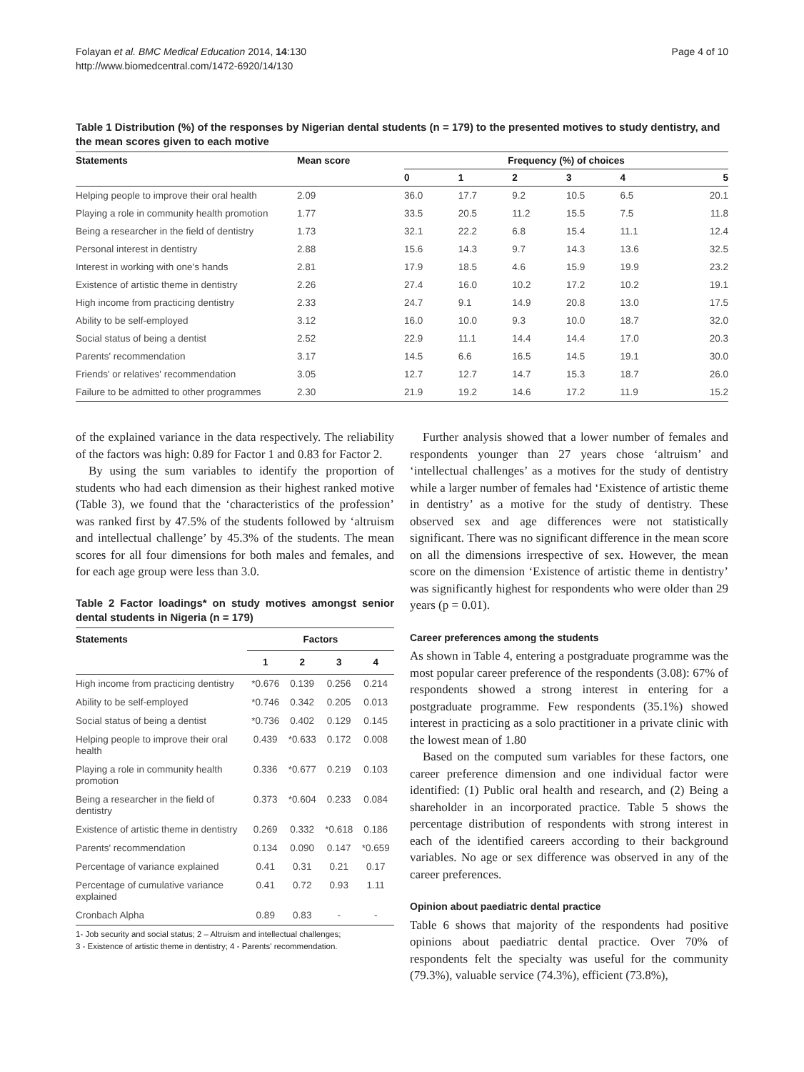Folayan et al. BMC Medical Education 2014, 14:130
http://www.biomedcentral.com/1472-6920/14/130
Page 4 of 10
Table 1 Distribution (%) of the responses by Nigerian dental students (n = 179) to the presented motives to study dentistry, and the mean scores given to each motive
| Statements | Mean score | Frequency (%) of choices | | | | | |
| --- | --- | --- | --- | --- | --- | --- | --- |
| | | 0 | 1 | 2 | 3 | 4 | 5 |
| Helping people to improve their oral health | 2.09 | 36.0 | 17.7 | 9.2 | 10.5 | 6.5 | 20.1 |
| Playing a role in community health promotion | 1.77 | 33.5 | 20.5 | 11.2 | 15.5 | 7.5 | 11.8 |
| Being a researcher in the field of dentistry | 1.73 | 32.1 | 22.2 | 6.8 | 15.4 | 11.1 | 12.4 |
| Personal interest in dentistry | 2.88 | 15.6 | 14.3 | 9.7 | 14.3 | 13.6 | 32.5 |
| Interest in working with one's hands | 2.81 | 17.9 | 18.5 | 4.6 | 15.9 | 19.9 | 23.2 |
| Existence of artistic theme in dentistry | 2.26 | 27.4 | 16.0 | 10.2 | 17.2 | 10.2 | 19.1 |
| High income from practicing dentistry | 2.33 | 24.7 | 9.1 | 14.9 | 20.8 | 13.0 | 17.5 |
| Ability to be self-employed | 3.12 | 16.0 | 10.0 | 9.3 | 10.0 | 18.7 | 32.0 |
| Social status of being a dentist | 2.52 | 22.9 | 11.1 | 14.4 | 14.4 | 17.0 | 20.3 |
| Parents' recommendation | 3.17 | 14.5 | 6.6 | 16.5 | 14.5 | 19.1 | 30.0 |
| Friends' or relatives' recommendation | 3.05 | 12.7 | 12.7 | 14.7 | 15.3 | 18.7 | 26.0 |
| Failure to be admitted to other programmes | 2.30 | 21.9 | 19.2 | 14.6 | 17.2 | 11.9 | 15.2 |
of the explained variance in the data respectively. The reliability of the factors was high: 0.89 for Factor 1 and 0.83 for Factor 2.
By using the sum variables to identify the proportion of students who had each dimension as their highest ranked motive (Table 3), we found that the ‘characteristics of the profession’ was ranked first by 47.5% of the students followed by ‘altruism and intellectual challenge’ by 45.3% of the students. The mean scores for all four dimensions for both males and females, and for each age group were less than 3.0.
Table 2 Factor loadings* on study motives amongst senior dental students in Nigeria (n = 179)
| Statements | Factors | | | |
| --- | --- | --- | --- | --- |
| | 1 | 2 | 3 | 4 |
| High income from practicing dentistry | *0.676 | 0.139 | 0.256 | 0.214 |
| Ability to be self-employed | *0.746 | 0.342 | 0.205 | 0.013 |
| Social status of being a dentist | *0.736 | 0.402 | 0.129 | 0.145 |
| Helping people to improve their oral health | 0.439 | *0.633 | 0.172 | 0.008 |
| Playing a role in community health promotion | 0.336 | *0.677 | 0.219 | 0.103 |
| Being a researcher in the field of dentistry | 0.373 | *0.604 | 0.233 | 0.084 |
| Existence of artistic theme in dentistry | 0.269 | 0.332 | *0.618 | 0.186 |
| Parents' recommendation | 0.134 | 0.090 | 0.147 | *0.659 |
| Percentage of variance explained | 0.41 | 0.31 | 0.21 | 0.17 |
| Percentage of cumulative variance explained | 0.41 | 0.72 | 0.93 | 1.11 |
| Cronbach Alpha | 0.89 | 0.83 | - | - |
1- Job security and social status; 2 – Altruism and intellectual challenges;
3 - Existence of artistic theme in dentistry; 4 - Parents' recommendation.
Further analysis showed that a lower number of females and respondents younger than 27 years chose ‘altruism’ and ‘intellectual challenges’ as a motives for the study of dentistry while a larger number of females had ‘Existence of artistic theme in dentistry’ as a motive for the study of dentistry. These observed sex and age differences were not statistically significant. There was no significant difference in the mean score on all the dimensions irrespective of sex. However, the mean score on the dimension ‘Existence of artistic theme in dentistry’ was significantly highest for respondents who were older than 29 years (p = 0.01).
Career preferences among the students
As shown in Table 4, entering a postgraduate programme was the most popular career preference of the respondents (3.08): 67% of respondents showed a strong interest in entering for a postgraduate programme. Few respondents (35.1%) showed interest in practicing as a solo practitioner in a private clinic with the lowest mean of 1.80
Based on the computed sum variables for these factors, one career preference dimension and one individual factor were identified: (1) Public oral health and research, and (2) Being a shareholder in an incorporated practice. Table 5 shows the percentage distribution of respondents with strong interest in each of the identified careers according to their background variables. No age or sex difference was observed in any of the career preferences.
Opinion about paediatric dental practice
Table 6 shows that majority of the respondents had positive opinions about paediatric dental practice. Over 70% of respondents felt the specialty was useful for the community (79.3%), valuable service (74.3%), efficient (73.8%),